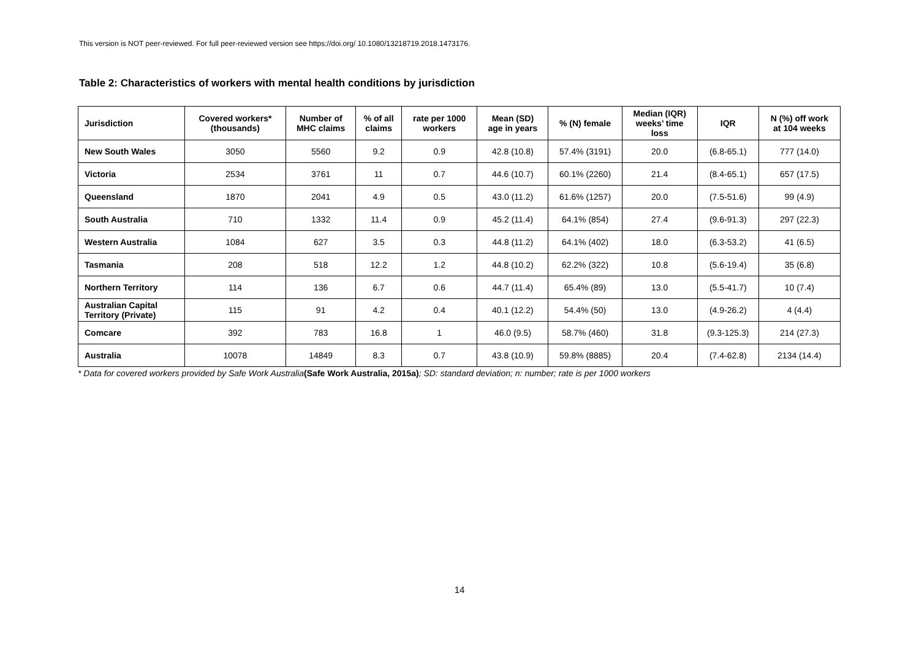This version is NOT peer-reviewed. For full peer-reviewed version see https://doi.org/ 10.1080/13218719.2018.1473176.
Table 2: Characteristics of workers with mental health conditions by jurisdiction
| Jurisdiction | Covered workers* (thousands) | Number of MHC claims | % of all claims | rate per 1000 workers | Mean (SD) age in years | % (N) female | Median (IQR) weeks’ time loss | IQR | N (%) off work at 104 weeks |
| --- | --- | --- | --- | --- | --- | --- | --- | --- | --- |
| New South Wales | 3050 | 5560 | 9.2 | 0.9 | 42.8 (10.8) | 57.4% (3191) | 20.0 | (6.8-65.1) | 777 (14.0) |
| Victoria | 2534 | 3761 | 11 | 0.7 | 44.6 (10.7) | 60.1% (2260) | 21.4 | (8.4-65.1) | 657 (17.5) |
| Queensland | 1870 | 2041 | 4.9 | 0.5 | 43.0 (11.2) | 61.6% (1257) | 20.0 | (7.5-51.6) | 99 (4.9) |
| South Australia | 710 | 1332 | 11.4 | 0.9 | 45.2 (11.4) | 64.1% (854) | 27.4 | (9.6-91.3) | 297 (22.3) |
| Western Australia | 1084 | 627 | 3.5 | 0.3 | 44.8 (11.2) | 64.1% (402) | 18.0 | (6.3-53.2) | 41 (6.5) |
| Tasmania | 208 | 518 | 12.2 | 1.2 | 44.8 (10.2) | 62.2% (322) | 10.8 | (5.6-19.4) | 35 (6.8) |
| Northern Territory | 114 | 136 | 6.7 | 0.6 | 44.7 (11.4) | 65.4% (89) | 13.0 | (5.5-41.7) | 10 (7.4) |
| Australian Capital Territory (Private) | 115 | 91 | 4.2 | 0.4 | 40.1 (12.2) | 54.4% (50) | 13.0 | (4.9-26.2) | 4 (4.4) |
| Comcare | 392 | 783 | 16.8 | 1 | 46.0 (9.5) | 58.7% (460) | 31.8 | (9.3-125.3) | 214 (27.3) |
| Australia | 10078 | 14849 | 8.3 | 0.7 | 43.8 (10.9) | 59.8% (8885) | 20.4 | (7.4-62.8) | 2134 (14.4) |
* Data for covered workers provided by Safe Work Australia(Safe Work Australia, 2015a); SD: standard deviation; n: number; rate is per 1000 workers
14